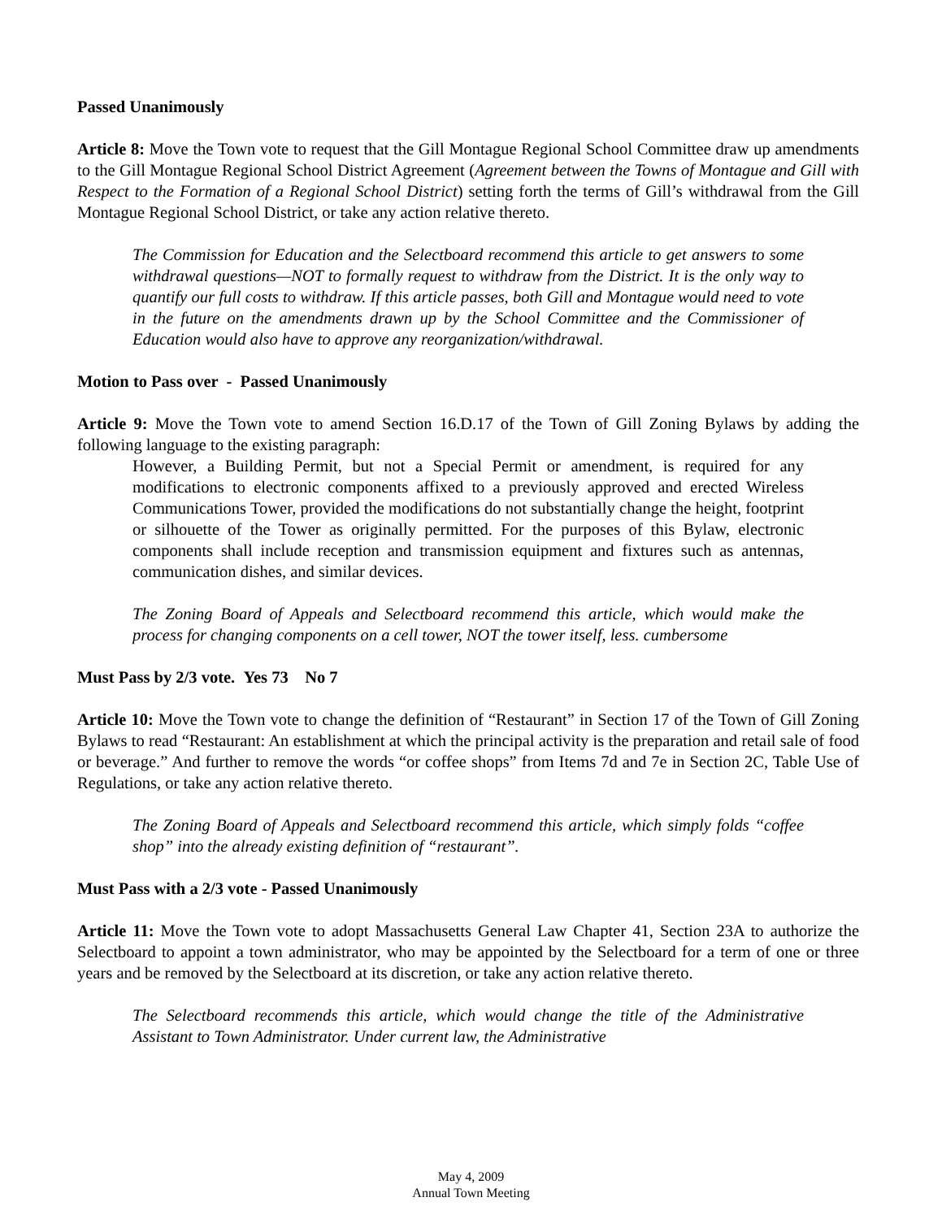Passed Unanimously
Article 8: Move the Town vote to request that the Gill Montague Regional School Committee draw up amendments to the Gill Montague Regional School District Agreement (Agreement between the Towns of Montague and Gill with Respect to the Formation of a Regional School District) setting forth the terms of Gill’s withdrawal from the Gill Montague Regional School District, or take any action relative thereto.
The Commission for Education and the Selectboard recommend this article to get answers to some withdrawal questions—NOT to formally request to withdraw from the District. It is the only way to quantify our full costs to withdraw. If this article passes, both Gill and Montague would need to vote in the future on the amendments drawn up by the School Committee and the Commissioner of Education would also have to approve any reorganization/withdrawal.
Motion to Pass over - Passed Unanimously
Article 9: Move the Town vote to amend Section 16.D.17 of the Town of Gill Zoning Bylaws by adding the following language to the existing paragraph:
However, a Building Permit, but not a Special Permit or amendment, is required for any modifications to electronic components affixed to a previously approved and erected Wireless Communications Tower, provided the modifications do not substantially change the height, footprint or silhouette of the Tower as originally permitted. For the purposes of this Bylaw, electronic components shall include reception and transmission equipment and fixtures such as antennas, communication dishes, and similar devices.
The Zoning Board of Appeals and Selectboard recommend this article, which would make the process for changing components on a cell tower, NOT the tower itself, less. cumbersome
Must Pass by 2/3 vote. Yes 73 No 7
Article 10: Move the Town vote to change the definition of “Restaurant” in Section 17 of the Town of Gill Zoning Bylaws to read “Restaurant: An establishment at which the principal activity is the preparation and retail sale of food or beverage.” And further to remove the words “or coffee shops” from Items 7d and 7e in Section 2C, Table Use of Regulations, or take any action relative thereto.
The Zoning Board of Appeals and Selectboard recommend this article, which simply folds “coffee shop” into the already existing definition of “restaurant”.
Must Pass with a 2/3 vote - Passed Unanimously
Article 11: Move the Town vote to adopt Massachusetts General Law Chapter 41, Section 23A to authorize the Selectboard to appoint a town administrator, who may be appointed by the Selectboard for a term of one or three years and be removed by the Selectboard at its discretion, or take any action relative thereto.
The Selectboard recommends this article, which would change the title of the Administrative Assistant to Town Administrator. Under current law, the Administrative
May 4, 2009
Annual Town Meeting